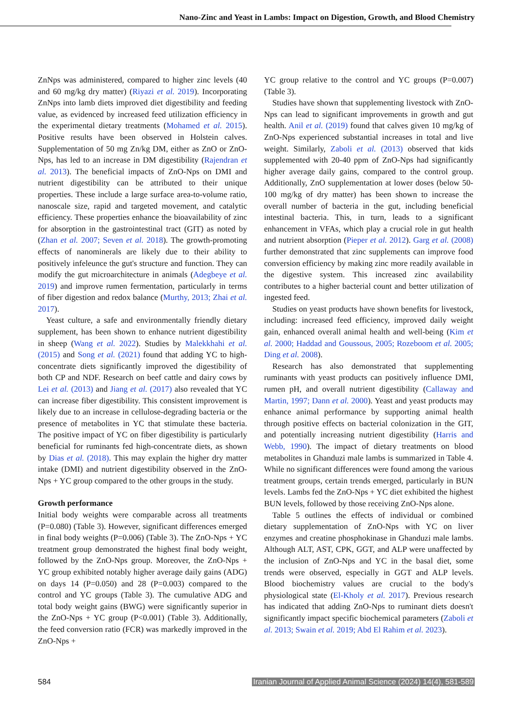Nano-Zinc and Yeast in Lambs: Impact on Digestion, Growth, and Blood Chemistry
ZnNps was administered, compared to higher zinc levels (40 and 60 mg/kg dry matter) (Riyazi et al. 2019). Incorporating ZnNps into lamb diets improved diet digestibility and feeding value, as evidenced by increased feed utilization efficiency in the experimental dietary treatments (Mohamed et al. 2015). Positive results have been observed in Holstein calves. Supplementation of 50 mg Zn/kg DM, either as ZnO or ZnO-Nps, has led to an increase in DM digestibility (Rajendran et al. 2013). The beneficial impacts of ZnO-Nps on DMI and nutrient digestibility can be attributed to their unique properties. These include a large surface area-to-volume ratio, nanoscale size, rapid and targeted movement, and catalytic efficiency. These properties enhance the bioavailability of zinc for absorption in the gastrointestinal tract (GIT) as noted by (Zhan et al. 2007; Seven et al. 2018). The growth-promoting effects of nanominerals are likely due to their ability to positively infeleunce the gut's structure and function. They can modify the gut microarchitecture in animals (Adegbeye et al. 2019) and improve rumen fermentation, particularly in terms of fiber digestion and redox balance (Murthy, 2013; Zhai et al. 2017).
Yeast culture, a safe and environmentally friendly dietary supplement, has been shown to enhance nutrient digestibility in sheep (Wang et al. 2022). Studies by Malekkhahi et al. (2015) and Song et al. (2021) found that adding YC to high-concentrate diets significantly improved the digestibility of both CP and NDF. Research on beef cattle and dairy cows by Lei et al. (2013) and Jiang et al. (2017) also revealed that YC can increase fiber digestibility. This consistent improvement is likely due to an increase in cellulose-degrading bacteria or the presence of metabolites in YC that stimulate these bacteria. The positive impact of YC on fiber digestibility is particularly beneficial for ruminants fed high-concentrate diets, as shown by Dias et al. (2018). This may explain the higher dry matter intake (DMI) and nutrient digestibility observed in the ZnO-Nps + YC group compared to the other groups in the study.
Growth performance
Initial body weights were comparable across all treatments (P=0.080) (Table 3). However, significant differences emerged in final body weights (P=0.006) (Table 3). The ZnO-Nps + YC treatment group demonstrated the highest final body weight, followed by the ZnO-Nps group. Moreover, the ZnO-Nps + YC group exhibited notably higher average daily gains (ADG) on days 14 (P=0.050) and 28 (P=0.003) compared to the control and YC groups (Table 3). The cumulative ADG and total body weight gains (BWG) were significantly superior in the ZnO-Nps + YC group (P<0.001) (Table 3). Additionally, the feed conversion ratio (FCR) was markedly improved in the ZnO-Nps +
YC group relative to the control and YC groups (P=0.007) (Table 3).
Studies have shown that supplementing livestock with ZnO-Nps can lead to significant improvements in growth and gut health. Anil et al. (2019) found that calves given 10 mg/kg of ZnO-Nps experienced substantial increases in total and live weight. Similarly, Zaboli et al. (2013) observed that kids supplemented with 20-40 ppm of ZnO-Nps had significantly higher average daily gains, compared to the control group. Additionally, ZnO supplementation at lower doses (below 50-100 mg/kg of dry matter) has been shown to increase the overall number of bacteria in the gut, including beneficial intestinal bacteria. This, in turn, leads to a significant enhancement in VFAs, which play a crucial role in gut health and nutrient absorption (Pieper et al. 2012). Garg et al. (2008) further demonstrated that zinc supplements can improve food conversion efficiency by making zinc more readily available in the digestive system. This increased zinc availability contributes to a higher bacterial count and better utilization of ingested feed.
Studies on yeast products have shown benefits for livestock, including: increased feed efficiency, improved daily weight gain, enhanced overall animal health and well-being (Kim et al. 2000; Haddad and Goussous, 2005; Rozeboom et al. 2005; Ding et al. 2008).
Research has also demonstrated that supplementing ruminants with yeast products can positively influence DMI, rumen pH, and overall nutrient digestibility (Callaway and Martin, 1997; Dann et al. 2000). Yeast and yeast products may enhance animal performance by supporting animal health through positive effects on bacterial colonization in the GIT, and potentially increasing nutrient digestibility (Harris and Webb, 1990). The impact of dietary treatments on blood metabolites in Ghanduzi male lambs is summarized in Table 4. While no significant differences were found among the various treatment groups, certain trends emerged, particularly in BUN levels. Lambs fed the ZnO-Nps + YC diet exhibited the highest BUN levels, followed by those receiving ZnO-Nps alone.
Table 5 outlines the effects of individual or combined dietary supplementation of ZnO-Nps with YC on liver enzymes and creatine phosphokinase in Ghanduzi male lambs. Although ALT, AST, CPK, GGT, and ALP were unaffected by the inclusion of ZnO-Nps and YC in the basal diet, some trends were observed, especially in GGT and ALP levels. Blood biochemistry values are crucial to the body's physiological state (El-Kholy et al. 2017). Previous research has indicated that adding ZnO-Nps to ruminant diets doesn't significantly impact specific biochemical parameters (Zaboli et al. 2013; Swain et al. 2019; Abd El Rahim et al. 2023).
584 Iranian Journal of Applied Animal Science (2024) 14(4), 581-589